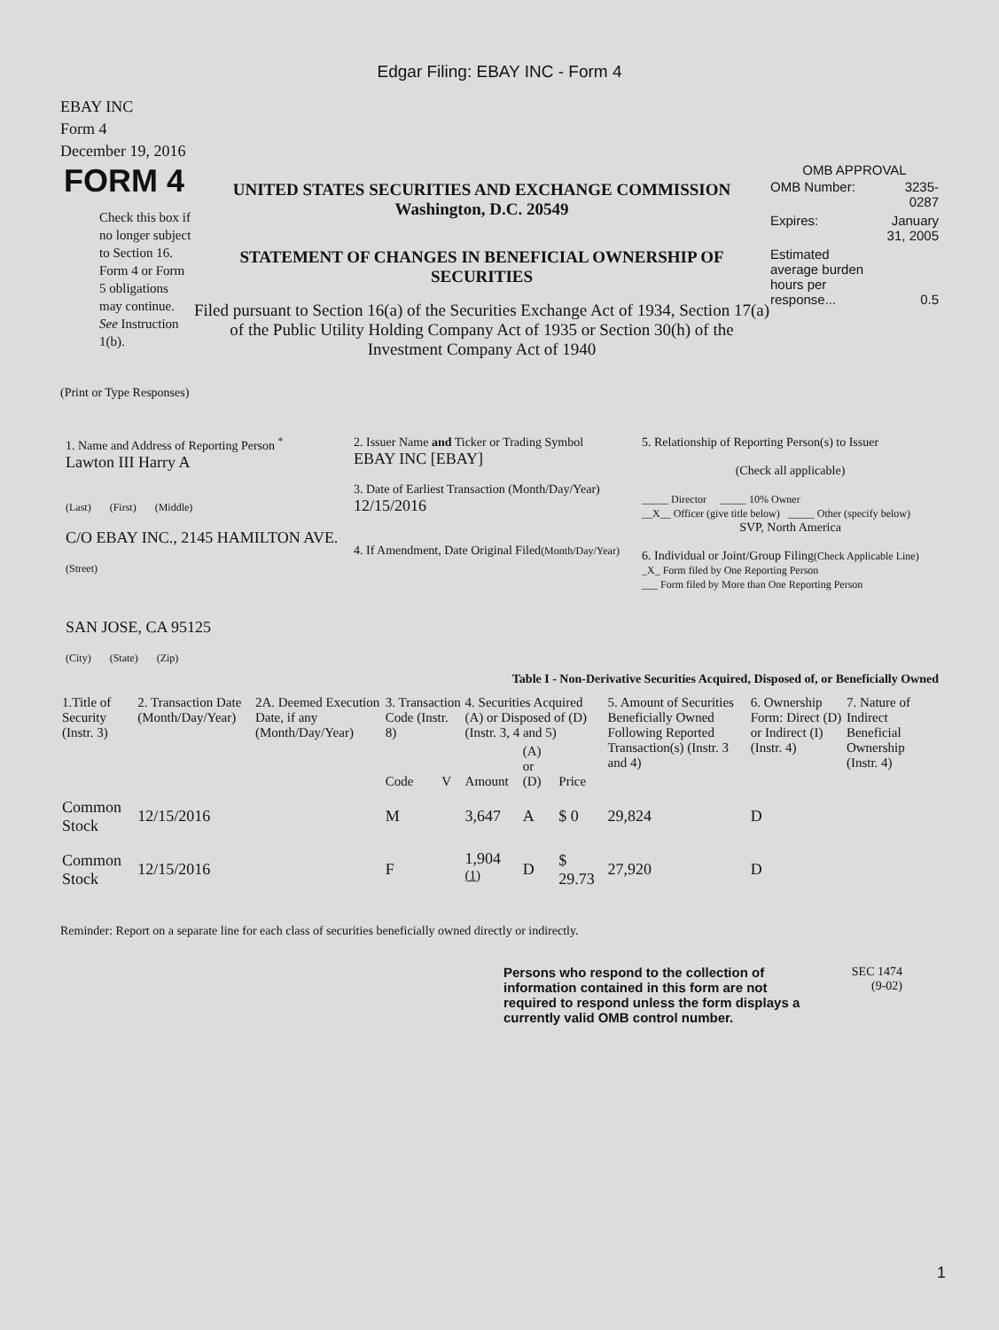Edgar Filing: EBAY INC - Form 4
EBAY INC
Form 4
December 19, 2016
FORM 4
Check this box if no longer subject to Section 16. Form 4 or Form 5 obligations may continue. See Instruction 1(b).
UNITED STATES SECURITIES AND EXCHANGE COMMISSION
Washington, D.C. 20549
STATEMENT OF CHANGES IN BENEFICIAL OWNERSHIP OF SECURITIES
Filed pursuant to Section 16(a) of the Securities Exchange Act of 1934, Section 17(a) of the Public Utility Holding Company Act of 1935 or Section 30(h) of the Investment Company Act of 1940
OMB APPROVAL
| OMB Number: | 3235-0287 |
| Expires: | January 31, 2005 |
| Estimated average burden hours per response... | 0.5 |
(Print or Type Responses)
1. Name and Address of Reporting Person <sup>*</sup>
Lawton III Harry A
(Last) (First) (Middle)
C/O EBAY INC., 2145 HAMILTON AVE.
(Street)
SAN JOSE, CA 95125
(City) (State) (Zip)
2. Issuer Name and Ticker or Trading Symbol
EBAY INC [EBAY]
3. Date of Earliest Transaction (Month/Day/Year)
12/15/2016
4. If Amendment, Date Original Filed(Month/Day/Year)
5. Relationship of Reporting Person(s) to Issuer
(Check all applicable)
_____ Director _____ 10% Owner
__X__ Officer (give title below) _____ Other (specify below)
SVP, North America
6. Individual or Joint/Group Filing(Check Applicable Line)
_X_ Form filed by One Reporting Person
___ Form filed by More than One Reporting Person
Table I - Non-Derivative Securities Acquired, Disposed of, or Beneficially Owned
| 1.Title of Security (Instr. 3) | 2. Transaction Date (Month/Day/Year) | 2A. Deemed Execution Date, if any (Month/Day/Year) | 3. Transaction Code (Instr. 8) | | 4. Securities Acquired (A) or Disposed of (D) (Instr. 3, 4 and 5) | | | 5. Amount of Securities Beneficially Owned Following Reported Transaction(s) (Instr. 3 and 4) | 6. Ownership Form: Direct (D) or Indirect (I) (Instr. 4) | 7. Nature of Indirect Beneficial Ownership (Instr. 4) |
| --- | --- | --- | --- | --- | --- | --- | --- | --- | --- | --- |
| | | | Code | V | Amount | (A) or (D) | Price | | | |
| Common Stock | 12/15/2016 | | M | | 3,647 | A | $ 0 | 29,824 | D | |
| Common Stock | 12/15/2016 | | F | | 1,904 <sup>(1)</sup> | D | $ 29.73 | 27,920 | D | |
Reminder: Report on a separate line for each class of securities beneficially owned directly or indirectly.
Persons who respond to the collection of information contained in this form are not required to respond unless the form displays a currently valid OMB control number.
SEC 1474
(9-02)
1